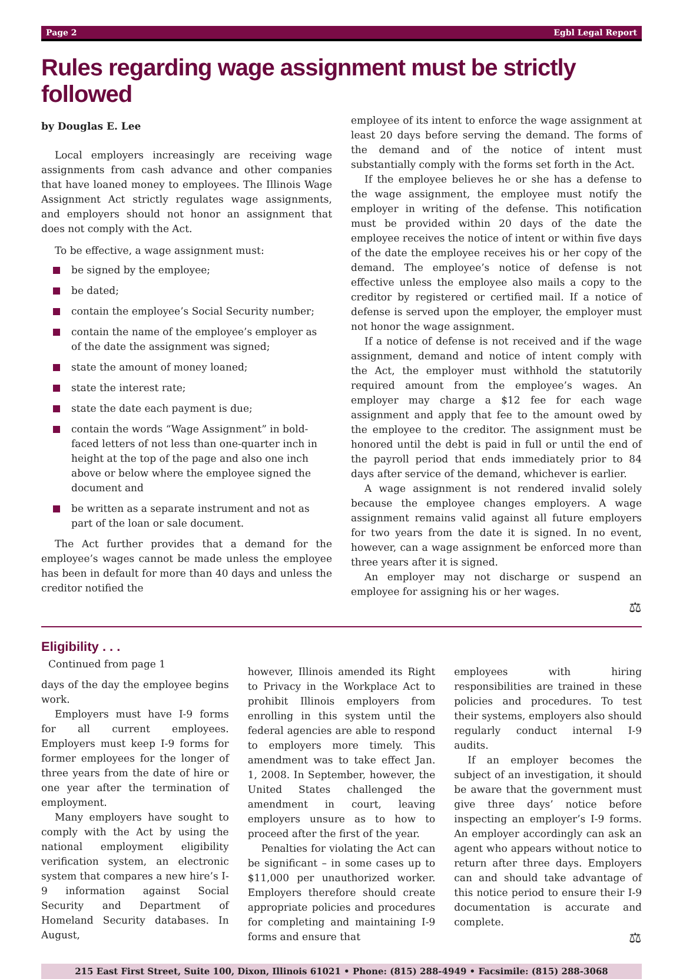Page 2 Egbl Legal Report
Rules regarding wage assignment must be strictly followed
by Douglas E. Lee
Local employers increasingly are receiving wage assignments from cash advance and other companies that have loaned money to employees. The Illinois Wage Assignment Act strictly regulates wage assignments, and employers should not honor an assignment that does not comply with the Act.
To be effective, a wage assignment must:
be signed by the employee;
be dated;
contain the employee’s Social Security number;
contain the name of the employee’s employer as of the date the assignment was signed;
state the amount of money loaned;
state the interest rate;
state the date each payment is due;
contain the words “Wage Assignment” in bold-faced letters of not less than one-quarter inch in height at the top of the page and also one inch above or below where the employee signed the document and
be written as a separate instrument and not as part of the loan or sale document.
The Act further provides that a demand for the employee’s wages cannot be made unless the employee has been in default for more than 40 days and unless the creditor notified the
employee of its intent to enforce the wage assignment at least 20 days before serving the demand. The forms of the demand and of the notice of intent must substantially comply with the forms set forth in the Act.
If the employee believes he or she has a defense to the wage assignment, the employee must notify the employer in writing of the defense. This notification must be provided within 20 days of the date the employee receives the notice of intent or within five days of the date the employee receives his or her copy of the demand. The employee’s notice of defense is not effective unless the employee also mails a copy to the creditor by registered or certified mail. If a notice of defense is served upon the employer, the employer must not honor the wage assignment.
If a notice of defense is not received and if the wage assignment, demand and notice of intent comply with the Act, the employer must withhold the statutorily required amount from the employee’s wages. An employer may charge a $12 fee for each wage assignment and apply that fee to the amount owed by the employee to the creditor. The assignment must be honored until the debt is paid in full or until the end of the payroll period that ends immediately prior to 84 days after service of the demand, whichever is earlier.
A wage assignment is not rendered invalid solely because the employee changes employers. A wage assignment remains valid against all future employers for two years from the date it is signed. In no event, however, can a wage assignment be enforced more than three years after it is signed.
An employer may not discharge or suspend an employee for assigning his or her wages.
⚖
Eligibility . . .
Continued from page 1
days of the day the employee begins work.
Employers must have I-9 forms for all current employees. Employers must keep I-9 forms for former employees for the longer of three years from the date of hire or one year after the termination of employment.
Many employers have sought to comply with the Act by using the national employment eligibility verification system, an electronic system that compares a new hire’s I-9 information against Social Security and Department of Homeland Security databases. In August,
however, Illinois amended its Right to Privacy in the Workplace Act to prohibit Illinois employers from enrolling in this system until the federal agencies are able to respond to employers more timely. This amendment was to take effect Jan. 1, 2008. In September, however, the United States challenged the amendment in court, leaving employers unsure as to how to proceed after the first of the year.
Penalties for violating the Act can be significant – in some cases up to $11,000 per unauthorized worker. Employers therefore should create appropriate policies and procedures for completing and maintaining I-9 forms and ensure that
employees with hiring responsibilities are trained in these policies and procedures. To test their systems, employers also should regularly conduct internal I-9 audits.
If an employer becomes the subject of an investigation, it should be aware that the government must give three days’ notice before inspecting an employer’s I-9 forms. An employer accordingly can ask an agent who appears without notice to return after three days. Employers can and should take advantage of this notice period to ensure their I-9 documentation is accurate and complete.
⚖
215 East First Street, Suite 100, Dixon, Illinois 61021 • Phone: (815) 288-4949 • Facsimile: (815) 288-3068